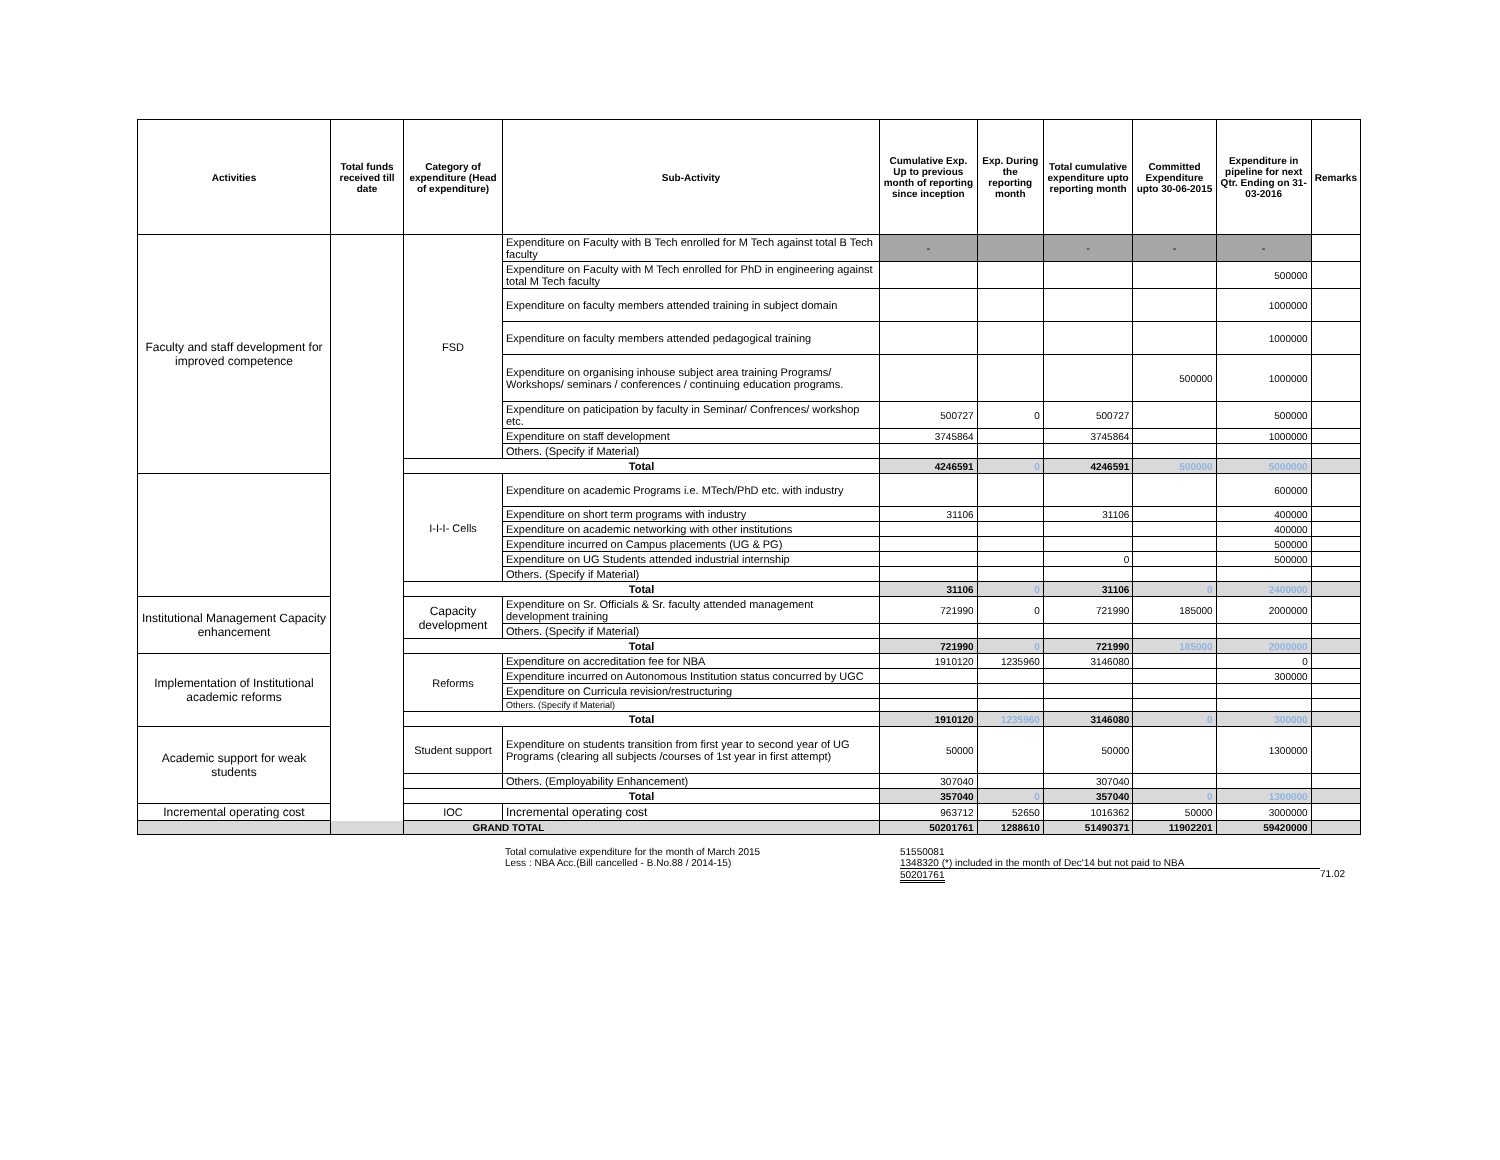| Activities | Total funds received till date | Category of expenditure (Head of expenditure) | Sub-Activity | Cumulative Exp. Up to previous month of reporting since inception | Exp. During the reporting month | Total cumulative expenditure upto reporting month | Committed Expenditure upto 30-06-2015 | Expenditure in pipeline for next Qtr. Ending on 31-03-2016 | Remarks |
| --- | --- | --- | --- | --- | --- | --- | --- | --- | --- |
| Faculty and staff development for improved competence | | FSD | Expenditure on Faculty with B Tech enrolled for M Tech against total B Tech faculty | - | | - | - | - | |
| | | | Expenditure on Faculty with M Tech enrolled for PhD in engineering against total M Tech faculty | | | | | 500000 | |
| | | | Expenditure on faculty members attended training in subject domain | | | | | 1000000 | |
| | | | Expenditure on faculty members attended pedagogical training | | | | | 1000000 | |
| | | | Expenditure on organising inhouse subject area training Programs/ Workshops/ seminars / conferences / continuing education programs. | | | | 500000 | 1000000 | |
| | | | Expenditure on paticipation by faculty in Seminar/ Confrences/ workshop etc. | 500727 | 0 | 500727 | | 500000 | |
| | | | Expenditure on staff development | 3745864 | | 3745864 | | 1000000 | |
| | | | Others. (Specify if Material) | | | | | | |
| | | Total | | 4246591 | 0 | 4246591 | 500000 | 5000000 | |
| | | I-I-I- Cells | Expenditure on academic Programs i.e. MTech/PhD etc. with industry | | | | | 600000 | |
| | | | Expenditure on short term programs with industry | 31106 | | 31106 | | 400000 | |
| | | | Expenditure on academic networking with other institutions | | | | | 400000 | |
| | | | Expenditure incurred on Campus placements (UG & PG) | | | | | 500000 | |
| | | | Expenditure on UG Students attended industrial internship | | | 0 | | 500000 | |
| | | | Others. (Specify if Material) | | | | | | |
| | | Total | | 31106 | 0 | 31106 | 0 | 2400000 | |
| Institutional Management Capacity enhancement | | Capacity development | Expenditure on Sr. Officials & Sr. faculty attended management development training | 721990 | 0 | 721990 | 185000 | 2000000 | |
| | | | Others. (Specify if Material) | | | | | | |
| | | Total | | 721990 | 0 | 721990 | 185000 | 2000000 | |
| Implementation of Institutional academic reforms | | Reforms | Expenditure on accreditation fee for NBA | 1910120 | 1235960 | 3146080 | | 0 | |
| | | | Expenditure incurred on Autonomous Institution status concurred by UGC | | | | | 300000 | |
| | | | Expenditure on Curricula revision/restructuring | | | | | | |
| | | | Others. (Specify if Material) | | | | | | |
| | | Total | | 1910120 | 1235960 | 3146080 | 0 | 300000 | |
| Academic support for weak students | | Student support | Expenditure on students transition from first year to second year of UG Programs (clearing all subjects /courses of 1st year in first attempt) | 50000 | | 50000 | | 1300000 | |
| | | | Others. (Employability Enhancement) | 307040 | | 307040 | | | |
| | | Total | | 357040 | 0 | 357040 | 0 | 1300000 | |
| Incremental operating cost | | IOC | Incremental operating cost | 963712 | 52650 | 1016362 | 50000 | 3000000 | |
| GRAND TOTAL | | | | 50201761 | 1288610 | 51490371 | 11902201 | 59420000 | |
Total comulative expenditure for the month of March 2015 51550081
Less : NBA Acc.(Bill cancelled - B.No.88 / 2014-15) 1348320 (*) included in the month of Dec'14 but not paid to NBA
50201761 71.02